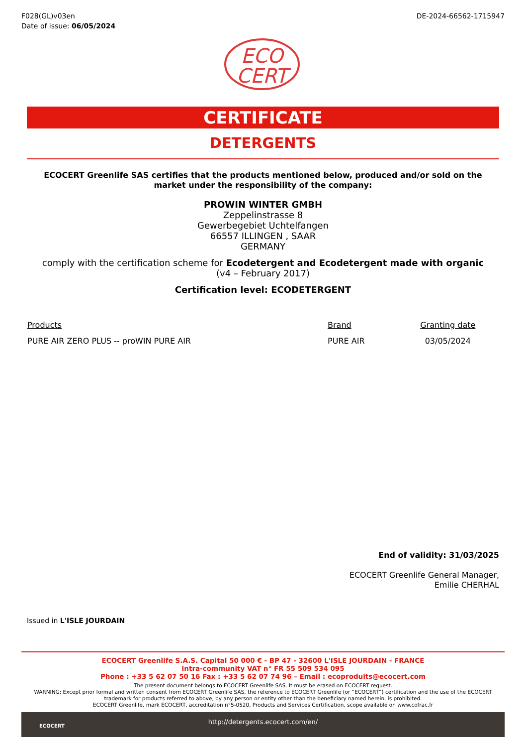F028(GL)v03en
Date of issue: 06/05/2024
DE-2024-66562-1715947
ECO
CERT
CERTIFICATE
DETERGENTS
ECOCERT Greenlife SAS certifies that the products mentioned below, produced and/or sold on the market under the responsibility of the company:
PROWIN WINTER GMBH
Zeppelinstrasse 8
Gewerbegebiet Uchtelfangen
66557 ILLINGEN , SAAR
GERMANY
comply with the certification scheme for Ecodetergent and Ecodetergent made with organic
(v4 – February 2017)
Certification level: ECODETERGENT
| Products | Brand | Granting date |
| --- | --- | --- |
| PURE AIR ZERO PLUS -- proWIN PURE AIR | PURE AIR | 03/05/2024 |
End of validity: 31/03/2025
ECOCERT Greenlife General Manager,
Emilie CHERHAL
Issued in L'ISLE JOURDAIN
ECOCERT Greenlife S.A.S. Capital 50 000 € - BP 47 - 32600 L'ISLE JOURDAIN - FRANCE
Intra-community VAT n° FR 55 509 534 095
Phone : +33 5 62 07 50 16 Fax : +33 5 62 07 74 96 – Email : ecoproduits@ecocert.com
The present document belongs to ECOCERT Greenlife SAS. It must be erased on ECOCERT request.
WARNING: Except prior formal and written consent from ECOCERT Greenlife SAS, the reference to ECOCERT Greenlife (or “ECOCERT”) certification and the use of the ECOCERT trademark for products referred to above, by any person or entity other than the beneficiary named herein, is prohibited.
ECOCERT Greenlife, mark ECOCERT, accreditation n°5-0520, Products and Services Certification, scope available on www.cofrac.fr
ECOCERT http://detergents.ecocert.com/en/